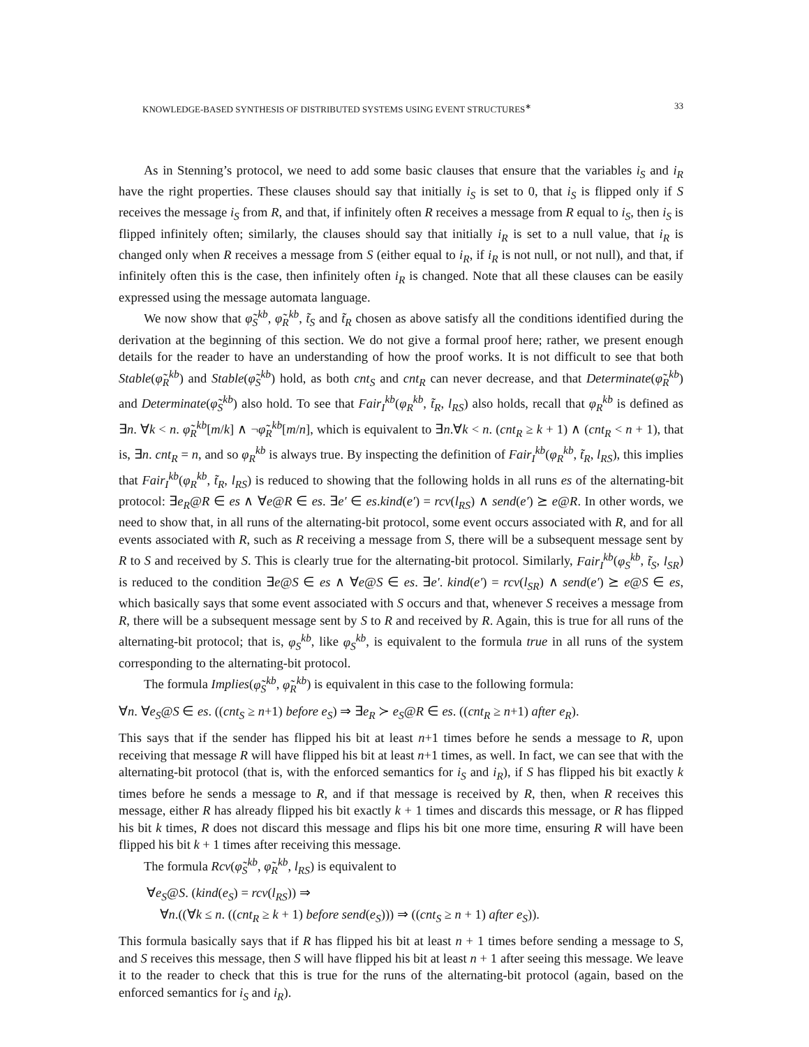KNOWLEDGE-BASED SYNTHESIS OF DISTRIBUTED SYSTEMS USING EVENT STRUCTURES<sup>∗</sup> 33
As in Stenning’s protocol, we need to add some basic clauses that ensure that the variables i<sub>S</sub> and i<sub>R</sub> have the right properties. These clauses should say that initially i<sub>S</sub> is set to 0, that i<sub>S</sub> is flipped only if S receives the message i<sub>S</sub> from R, and that, if infinitely often R receives a message from R equal to i<sub>S</sub>, then i<sub>S</sub> is flipped infinitely often; similarly, the clauses should say that initially i<sub>R</sub> is set to a null value, that i<sub>R</sub> is changed only when R receives a message from S (either equal to i<sub>R</sub>, if i<sub>R</sub> is not null, or not null), and that, if infinitely often this is the case, then infinitely often i<sub>R</sub> is changed. Note that all these clauses can be easily expressed using the message automata language.
We now show that φ̃<sub>S</sub><sup>kb</sup>, φ̃<sub>R</sub><sup>kb</sup>, t̃<sub>S</sub> and t̃<sub>R</sub> chosen as above satisfy all the conditions identified during the derivation at the beginning of this section. We do not give a formal proof here; rather, we present enough details for the reader to have an understanding of how the proof works. It is not difficult to see that both Stable(φ̃<sub>R</sub><sup>kb</sup>) and Stable(φ̃<sub>S</sub><sup>kb</sup>) hold, as both cnt<sub>S</sub> and cnt<sub>R</sub> can never decrease, and that Determinate(φ̃<sub>R</sub><sup>kb</sup>) and Determinate(φ̃<sub>S</sub><sup>kb</sup>) also hold. To see that Fair<sub>I</sub><sup>kb</sup>(φ<sub>R</sub><sup>kb</sup>, t̃<sub>R</sub>, l<sub>RS</sub>) also holds, recall that φ<sub>R</sub><sup>kb</sup> is defined as ∃n. ∀k < n. φ̃<sub>R</sub><sup>kb</sup>[m/k] ∧ ¬φ̃<sub>R</sub><sup>kb</sup>[m/n], which is equivalent to ∃n.∀k < n. (cnt<sub>R</sub> ≥ k + 1) ∧ (cnt<sub>R</sub> < n + 1), that is, ∃n. cnt<sub>R</sub> = n, and so φ<sub>R</sub><sup>kb</sup> is always true. By inspecting the definition of Fair<sub>I</sub><sup>kb</sup>(φ<sub>R</sub><sup>kb</sup>, t̃<sub>R</sub>, l<sub>RS</sub>), this implies that Fair<sub>I</sub><sup>kb</sup>(φ<sub>R</sub><sup>kb</sup>, t̃<sub>R</sub>, l<sub>RS</sub>) is reduced to showing that the following holds in all runs es of the alternating-bit protocol: ∃e<sub>R</sub>@R ∈ es ∧ ∀e@R ∈ es. ∃e′ ∈ es.kind(e′) = rcv(l<sub>RS</sub>) ∧ send(e′) ⪰ e@R. In other words, we need to show that, in all runs of the alternating-bit protocol, some event occurs associated with R, and for all events associated with R, such as R receiving a message from S, there will be a subsequent message sent by R to S and received by S. This is clearly true for the alternating-bit protocol. Similarly, Fair<sub>I</sub><sup>kb</sup>(φ<sub>S</sub><sup>kb</sup>, t̃<sub>S</sub>, l<sub>SR</sub>) is reduced to the condition ∃e@S ∈ es ∧ ∀e@S ∈ es. ∃e′. kind(e′) = rcv(l<sub>SR</sub>) ∧ send(e′) ⪰ e@S ∈ es, which basically says that some event associated with S occurs and that, whenever S receives a message from R, there will be a subsequent message sent by S to R and received by R. Again, this is true for all runs of the alternating-bit protocol; that is, φ<sub>S</sub><sup>kb</sup>, like φ<sub>S</sub><sup>kb</sup>, is equivalent to the formula true in all runs of the system corresponding to the alternating-bit protocol.
The formula Implies(φ̃<sub>S</sub><sup>kb</sup>, φ̃<sub>R</sub><sup>kb</sup>) is equivalent in this case to the following formula:
∀n. ∀e<sub>S</sub>@S ∈ es. ((cnt<sub>S</sub> ≥ n+1) before e<sub>S</sub>) ⇒ ∃e<sub>R</sub> ≻ e<sub>S</sub>@R ∈ es. ((cnt<sub>R</sub> ≥ n+1) after e<sub>R</sub>).
This says that if the sender has flipped his bit at least n+1 times before he sends a message to R, upon receiving that message R will have flipped his bit at least n+1 times, as well. In fact, we can see that with the alternating-bit protocol (that is, with the enforced semantics for i<sub>S</sub> and i<sub>R</sub>), if S has flipped his bit exactly k times before he sends a message to R, and if that message is received by R, then, when R receives this message, either R has already flipped his bit exactly k + 1 times and discards this message, or R has flipped his bit k times, R does not discard this message and flips his bit one more time, ensuring R will have been flipped his bit k + 1 times after receiving this message.
The formula Rcv(φ̃<sub>S</sub><sup>kb</sup>, φ̃<sub>R</sub><sup>kb</sup>, l<sub>RS</sub>) is equivalent to
∀e<sub>S</sub>@S. (kind(e<sub>S</sub>) = rcv(l<sub>RS</sub>)) ⇒
∀n.((∀k ≤ n. ((cnt<sub>R</sub> ≥ k + 1) before send(e<sub>S</sub>))) ⇒ ((cnt<sub>S</sub> ≥ n + 1) after e<sub>S</sub>)).
This formula basically says that if R has flipped his bit at least n + 1 times before sending a message to S, and S receives this message, then S will have flipped his bit at least n + 1 after seeing this message. We leave it to the reader to check that this is true for the runs of the alternating-bit protocol (again, based on the enforced semantics for i<sub>S</sub> and i<sub>R</sub>).